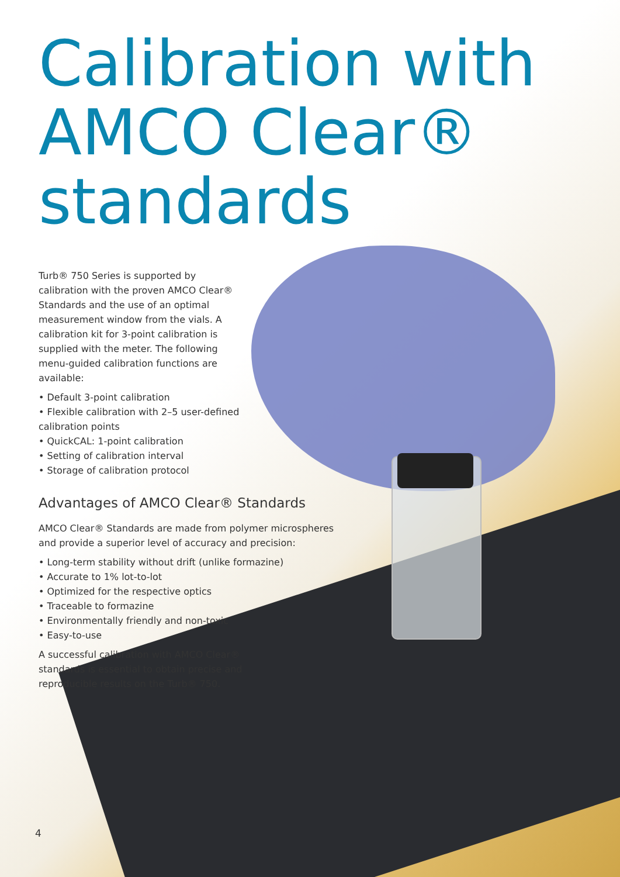Calibration with
AMCO Clear®
standards
Turb® 750 Series is supported by calibration with the proven AMCO Clear® Standards and the use of an optimal measurement window from the vials. A calibration kit for 3-point calibration is supplied with the meter. The following menu-guided calibration functions are available:
• Default 3-point calibration
• Flexible calibration with 2–5 user-defined calibration points
• QuickCAL: 1-point calibration
• Setting of calibration interval
• Storage of calibration protocol
Advantages of AMCO Clear® Standards
AMCO Clear® Standards are made from polymer microspheres and provide a superior level of accuracy and precision:
• Long-term stability without drift (unlike formazine)
• Accurate to 1% lot-to-lot
• Optimized for the respective optics
• Traceable to formazine
• Environmentally friendly and non-toxic
• Easy-to-use
A successful calibration with AMCO Clear® standards is essential to obtain precise and reproducible results on the Turb® 750.
4